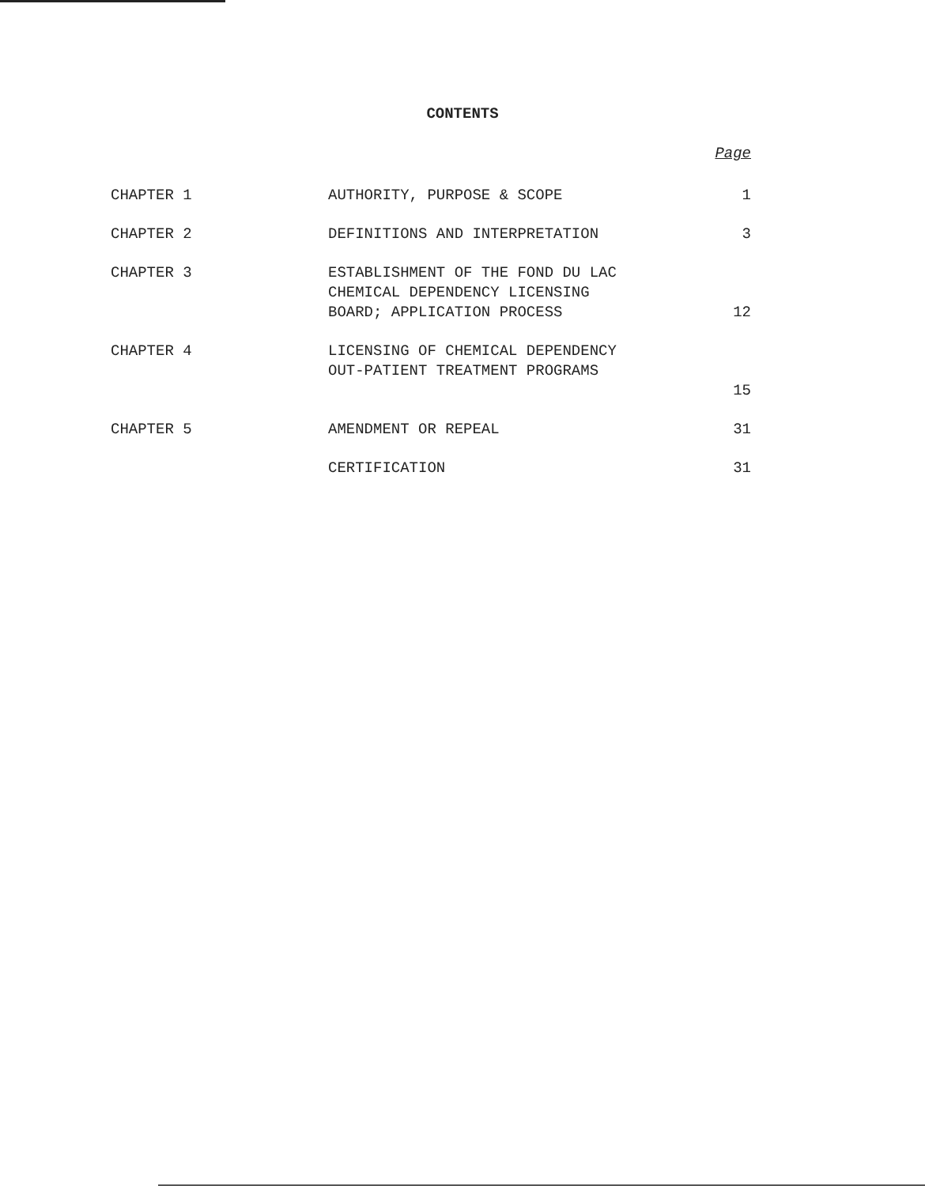CONTENTS
| | | Page |
| --- | --- | --- |
| CHAPTER 1 | AUTHORITY, PURPOSE & SCOPE | 1 |
| CHAPTER 2 | DEFINITIONS AND INTERPRETATION | 3 |
| CHAPTER 3 | ESTABLISHMENT OF THE FOND DU LAC CHEMICAL DEPENDENCY LICENSING BOARD; APPLICATION PROCESS | 12 |
| CHAPTER 4 | LICENSING OF CHEMICAL DEPENDENCY OUT-PATIENT TREATMENT PROGRAMS | 15 |
| CHAPTER 5 | AMENDMENT OR REPEAL | 31 |
| | CERTIFICATION | 31 |